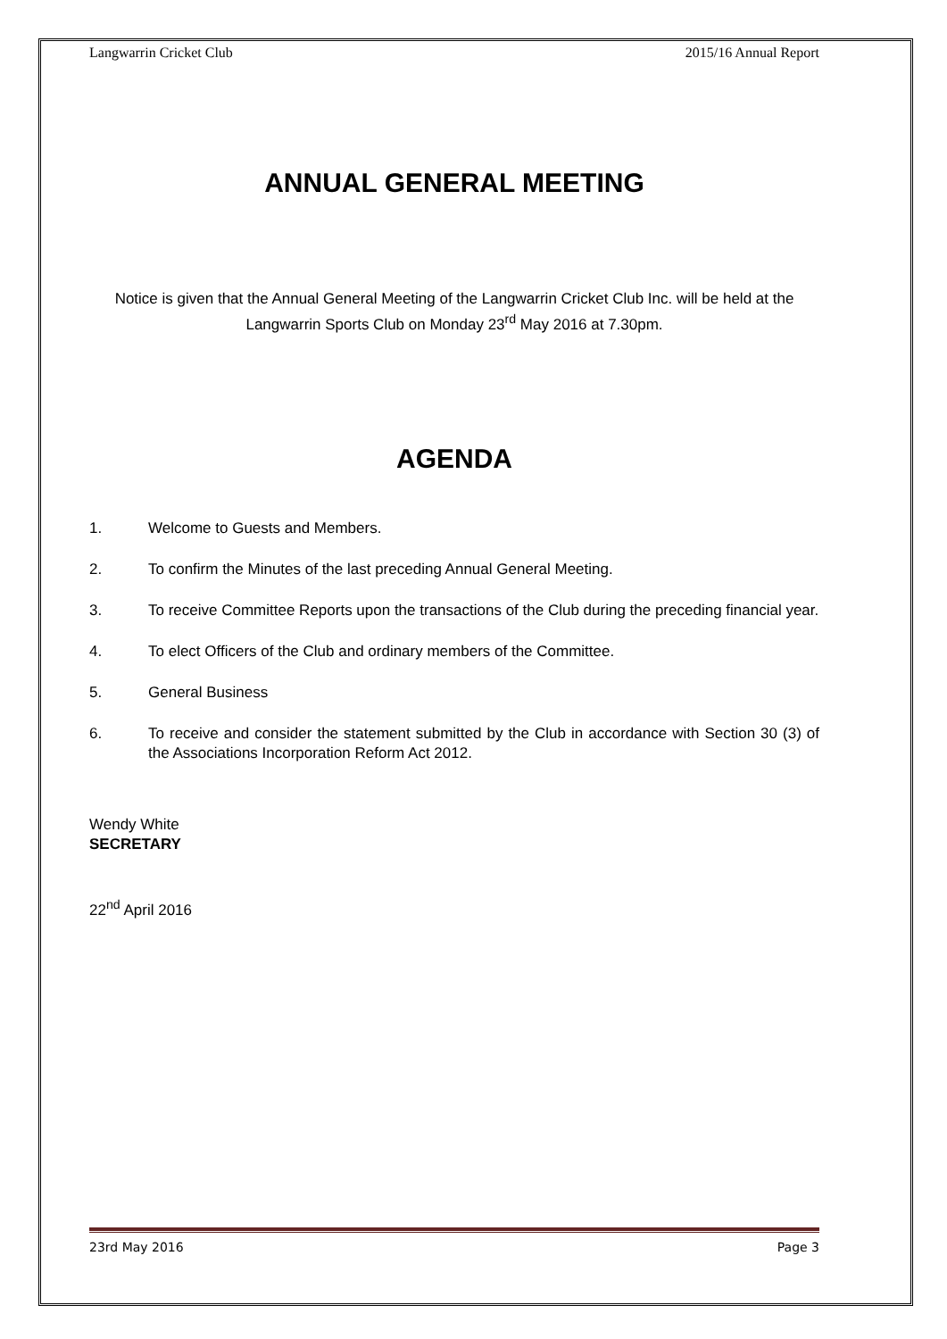Langwarrin Cricket Club 2015/16 Annual Report
ANNUAL GENERAL MEETING
Notice is given that the Annual General Meeting of the Langwarrin Cricket Club Inc. will be held at the Langwarrin Sports Club on Monday 23<sup>rd</sup> May 2016 at 7.30pm.
AGENDA
1. Welcome to Guests and Members.
2. To confirm the Minutes of the last preceding Annual General Meeting.
3. To receive Committee Reports upon the transactions of the Club during the preceding financial year.
4. To elect Officers of the Club and ordinary members of the Committee.
5. General Business
6. To receive and consider the statement submitted by the Club in accordance with Section 30 (3) of the Associations Incorporation Reform Act 2012.
Wendy White
SECRETARY
22<sup>nd</sup> April 2016
23rd May 2016 Page 3